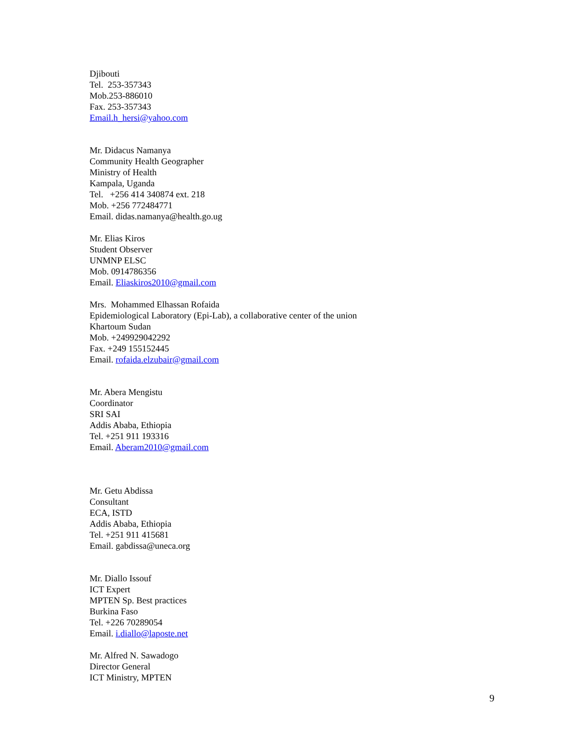Djibouti
Tel. 253-357343
Mob.253-886010
Fax. 253-357343
Email.h_hersi@yahoo.com
Mr. Didacus Namanya
Community Health Geographer
Ministry of Health
Kampala, Uganda
Tel. +256 414 340874 ext. 218
Mob. +256 772484771
Email. didas.namanya@health.go.ug
Mr. Elias Kiros
Student Observer
UNMNP ELSC
Mob. 0914786356
Email. Eliaskiros2010@gmail.com
Mrs. Mohammed Elhassan Rofaida
Epidemiological Laboratory (Epi-Lab), a collaborative center of the union
Khartoum Sudan
Mob. +249929042292
Fax. +249 155152445
Email. rofaida.elzubair@gmail.com
Mr. Abera Mengistu
Coordinator
SRI SAI
Addis Ababa, Ethiopia
Tel. +251 911 193316
Email. Aberam2010@gmail.com
Mr. Getu Abdissa
Consultant
ECA, ISTD
Addis Ababa, Ethiopia
Tel. +251 911 415681
Email. gabdissa@uneca.org
Mr. Diallo Issouf
ICT Expert
MPTEN Sp. Best practices
Burkina Faso
Tel. +226 70289054
Email. i.diallo@laposte.net
Mr. Alfred N. Sawadogo
Director General
ICT Ministry, MPTEN
9